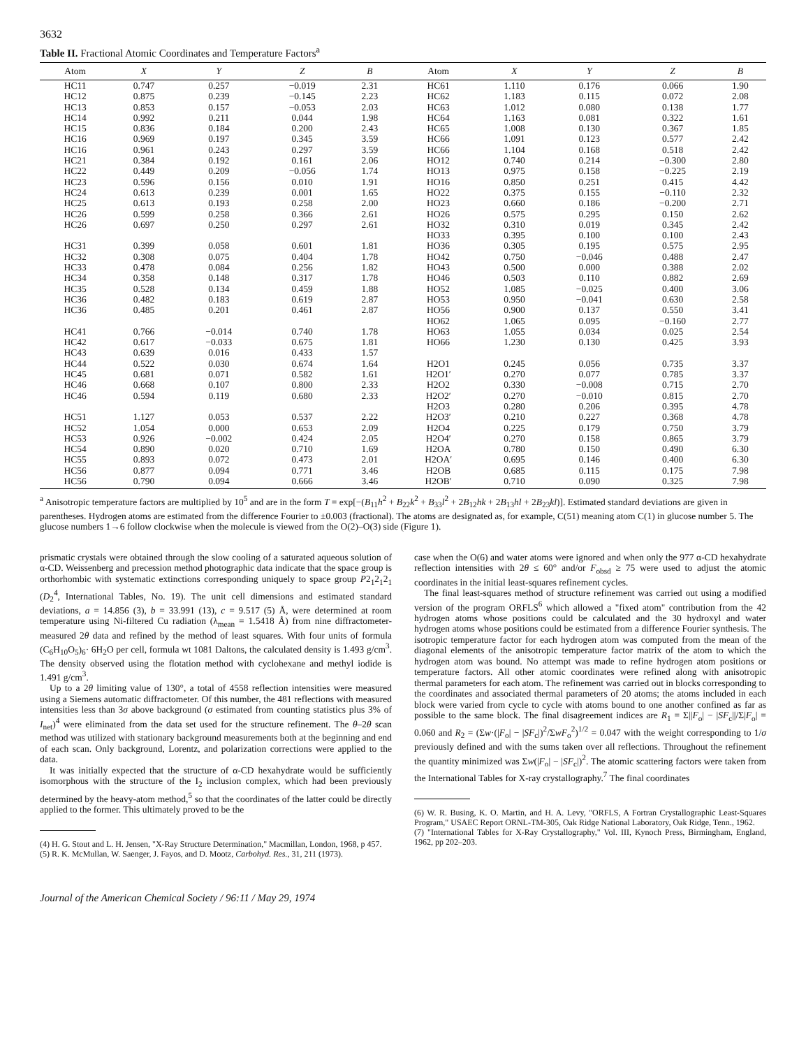3632
Table II. Fractional Atomic Coordinates and Temperature Factors<sup>a</sup>
| Atom | X | Y | Z | B | Atom | X | Y | Z | B |
| --- | --- | --- | --- | --- | --- | --- | --- | --- | --- |
| HC11 | 0.747 | 0.257 | −0.019 | 2.31 | HC61 | 1.110 | 0.176 | 0.066 | 1.90 |
| HC12 | 0.875 | 0.239 | −0.145 | 2.23 | HC62 | 1.183 | 0.115 | 0.072 | 2.08 |
| HC13 | 0.853 | 0.157 | −0.053 | 2.03 | HC63 | 1.012 | 0.080 | 0.138 | 1.77 |
| HC14 | 0.992 | 0.211 | 0.044 | 1.98 | HC64 | 1.163 | 0.081 | 0.322 | 1.61 |
| HC15 | 0.836 | 0.184 | 0.200 | 2.43 | HC65 | 1.008 | 0.130 | 0.367 | 1.85 |
| HC16 | 0.969 | 0.197 | 0.345 | 3.59 | HC66 | 1.091 | 0.123 | 0.577 | 2.42 |
| HC16 | 0.961 | 0.243 | 0.297 | 3.59 | HC66 | 1.104 | 0.168 | 0.518 | 2.42 |
| HC21 | 0.384 | 0.192 | 0.161 | 2.06 | HO12 | 0.740 | 0.214 | −0.300 | 2.80 |
| HC22 | 0.449 | 0.209 | −0.056 | 1.74 | HO13 | 0.975 | 0.158 | −0.225 | 2.19 |
| HC23 | 0.596 | 0.156 | 0.010 | 1.91 | HO16 | 0.850 | 0.251 | 0.415 | 4.42 |
| HC24 | 0.613 | 0.239 | 0.001 | 1.65 | HO22 | 0.375 | 0.155 | −0.110 | 2.32 |
| HC25 | 0.613 | 0.193 | 0.258 | 2.00 | HO23 | 0.660 | 0.186 | −0.200 | 2.71 |
| HC26 | 0.599 | 0.258 | 0.366 | 2.61 | HO26 | 0.575 | 0.295 | 0.150 | 2.62 |
| HC26 | 0.697 | 0.250 | 0.297 | 2.61 | HO32 | 0.310 | 0.019 | 0.345 | 2.42 |
| | | | | | HO33 | 0.395 | 0.100 | 0.100 | 2.43 |
| HC31 | 0.399 | 0.058 | 0.601 | 1.81 | HO36 | 0.305 | 0.195 | 0.575 | 2.95 |
| HC32 | 0.308 | 0.075 | 0.404 | 1.78 | HO42 | 0.750 | −0.046 | 0.488 | 2.47 |
| HC33 | 0.478 | 0.084 | 0.256 | 1.82 | HO43 | 0.500 | 0.000 | 0.388 | 2.02 |
| HC34 | 0.358 | 0.148 | 0.317 | 1.78 | HO46 | 0.503 | 0.110 | 0.882 | 2.69 |
| HC35 | 0.528 | 0.134 | 0.459 | 1.88 | HO52 | 1.085 | −0.025 | 0.400 | 3.06 |
| HC36 | 0.482 | 0.183 | 0.619 | 2.87 | HO53 | 0.950 | −0.041 | 0.630 | 2.58 |
| HC36 | 0.485 | 0.201 | 0.461 | 2.87 | HO56 | 0.900 | 0.137 | 0.550 | 3.41 |
| | | | | | HO62 | 1.065 | 0.095 | −0.160 | 2.77 |
| HC41 | 0.766 | −0.014 | 0.740 | 1.78 | HO63 | 1.055 | 0.034 | 0.025 | 2.54 |
| HC42 | 0.617 | −0.033 | 0.675 | 1.81 | HO66 | 1.230 | 0.130 | 0.425 | 3.93 |
| HC43 | 0.639 | 0.016 | 0.433 | 1.57 | | | | | |
| HC44 | 0.522 | 0.030 | 0.674 | 1.64 | H2O1 | 0.245 | 0.056 | 0.735 | 3.37 |
| HC45 | 0.681 | 0.071 | 0.582 | 1.61 | H2O1′ | 0.270 | 0.077 | 0.785 | 3.37 |
| HC46 | 0.668 | 0.107 | 0.800 | 2.33 | H2O2 | 0.330 | −0.008 | 0.715 | 2.70 |
| HC46 | 0.594 | 0.119 | 0.680 | 2.33 | H2O2′ | 0.270 | −0.010 | 0.815 | 2.70 |
| | | | | | H2O3 | 0.280 | 0.206 | 0.395 | 4.78 |
| HC51 | 1.127 | 0.053 | 0.537 | 2.22 | H2O3′ | 0.210 | 0.227 | 0.368 | 4.78 |
| HC52 | 1.054 | 0.000 | 0.653 | 2.09 | H2O4 | 0.225 | 0.179 | 0.750 | 3.79 |
| HC53 | 0.926 | −0.002 | 0.424 | 2.05 | H2O4′ | 0.270 | 0.158 | 0.865 | 3.79 |
| HC54 | 0.890 | 0.020 | 0.710 | 1.69 | H2OA | 0.780 | 0.150 | 0.490 | 6.30 |
| HC55 | 0.893 | 0.072 | 0.473 | 2.01 | H2OA′ | 0.695 | 0.146 | 0.400 | 6.30 |
| HC56 | 0.877 | 0.094 | 0.771 | 3.46 | H2OB | 0.685 | 0.115 | 0.175 | 7.98 |
| HC56 | 0.790 | 0.094 | 0.666 | 3.46 | H2OB′ | 0.710 | 0.090 | 0.325 | 7.98 |
<sup>a</sup> Anisotropic temperature factors are multiplied by 10<sup>5</sup> and are in the form T = exp[−(B<sub>11</sub>h<sup>2</sup> + B<sub>22</sub>k<sup>2</sup> + B<sub>33</sub>l<sup>2</sup> + 2B<sub>12</sub>hk + 2B<sub>13</sub>hl + 2B<sub>23</sub>kl)]. Estimated standard deviations are given in parentheses. Hydrogen atoms are estimated from the difference Fourier to ±0.003 (fractional). The atoms are designated as, for example, C(51) meaning atom C(1) in glucose number 5. The glucose numbers 1→6 follow clockwise when the molecule is viewed from the O(2)–O(3) side (Figure 1).
prismatic crystals were obtained through the slow cooling of a saturated aqueous solution of α-CD. Weissenberg and precession method photographic data indicate that the space group is orthorhombic with systematic extinctions corresponding uniquely to space group P2<sub>1</sub>2<sub>1</sub>2<sub>1</sub> (D<sub>2</sub><sup>4</sup>, International Tables, No. 19). The unit cell dimensions and estimated standard deviations, a = 14.856 (3), b = 33.991 (13), c = 9.517 (5) Å, were determined at room temperature using Ni-filtered Cu radiation (λ<sub>mean</sub> = 1.5418 Å) from nine diffractometer-measured 2θ data and refined by the method of least squares. With four units of formula (C<sub>6</sub>H<sub>10</sub>O<sub>5</sub>)<sub>6</sub>· 6H<sub>2</sub>O per cell, formula wt 1081 Daltons, the calculated density is 1.493 g/cm<sup>3</sup>. The density observed using the flotation method with cyclohexane and methyl iodide is 1.491 g/cm<sup>3</sup>.
Up to a 2θ limiting value of 130°, a total of 4558 reflection intensities were measured using a Siemens automatic diffractometer. Of this number, the 481 reflections with measured intensities less than 3σ above background (σ estimated from counting statistics plus 3% of I<sub>net</sub>)<sup>4</sup> were eliminated from the data set used for the structure refinement. The θ–2θ scan method was utilized with stationary background measurements both at the beginning and end of each scan. Only background, Lorentz, and polarization corrections were applied to the data.
It was initially expected that the structure of α-CD hexahydrate would be sufficiently isomorphous with the structure of the I<sub>2</sub> inclusion complex, which had been previously determined by the heavy-atom method,<sup>5</sup> so that the coordinates of the latter could be directly applied to the former. This ultimately proved to be the
(4) H. G. Stout and L. H. Jensen, "X-Ray Structure Determination," Macmillan, London, 1968, p 457.
(5) R. K. McMullan, W. Saenger, J. Fayos, and D. Mootz, Carbohyd. Res., 31, 211 (1973).
case when the O(6) and water atoms were ignored and when only the 977 α-CD hexahydrate reflection intensities with 2θ ≤ 60° and/or F<sub>obsd</sub> ≥ 75 were used to adjust the atomic coordinates in the initial least-squares refinement cycles.
The final least-squares method of structure refinement was carried out using a modified version of the program ORFLS<sup>6</sup> which allowed a "fixed atom" contribution from the 42 hydrogen atoms whose positions could be calculated and the 30 hydroxyl and water hydrogen atoms whose positions could be estimated from a difference Fourier synthesis. The isotropic temperature factor for each hydrogen atom was computed from the mean of the diagonal elements of the anisotropic temperature factor matrix of the atom to which the hydrogen atom was bound. No attempt was made to refine hydrogen atom positions or temperature factors. All other atomic coordinates were refined along with anisotropic thermal parameters for each atom. The refinement was carried out in blocks corresponding to the coordinates and associated thermal parameters of 20 atoms; the atoms included in each block were varied from cycle to cycle with atoms bound to one another confined as far as possible to the same block. The final disagreement indices are R<sub>1</sub> = Σ||F<sub>o</sub>| − |SF<sub>c</sub>||/Σ|F<sub>o</sub>| = 0.060 and R<sub>2</sub> = (Σw·(|F<sub>o</sub>| − |SF<sub>c</sub>|)<sup>2</sup>/ΣwF<sub>o</sub><sup>2</sup>)<sup>1/2</sup> = 0.047 with the weight corresponding to 1/σ previously defined and with the sums taken over all reflections. Throughout the refinement the quantity minimized was Σw(|F<sub>o</sub>| − |SF<sub>c</sub>|)<sup>2</sup>. The atomic scattering factors were taken from the International Tables for X-ray crystallography.<sup>7</sup> The final coordinates
(6) W. R. Busing, K. O. Martin, and H. A. Levy, "ORFLS, A Fortran Crystallographic Least-Squares Program," USAEC Report ORNL-TM-305, Oak Ridge National Laboratory, Oak Ridge, Tenn., 1962.
(7) "International Tables for X-Ray Crystallography," Vol. III, Kynoch Press, Birmingham, England, 1962, pp 202–203.
Journal of the American Chemical Society / 96:11 / May 29, 1974